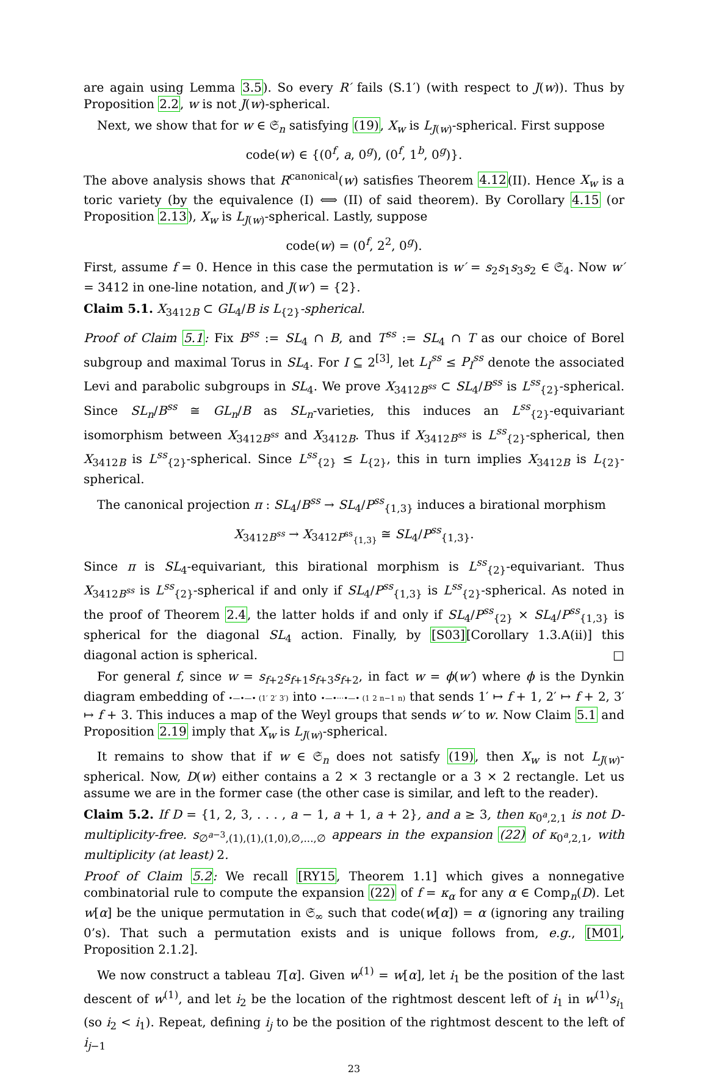are again using Lemma 3.5). So every R′ fails (S.1′) (with respect to J(w)). Thus by Proposition 2.2, w is not J(w)-spherical.
Next, we show that for w ∈ 𝔖<sub>n</sub> satisfying (19), X<sub>w</sub> is L<sub>J(w)</sub>-spherical. First suppose
code(w) ∈ {(0<sup>f</sup>, a, 0<sup>g</sup>), (0<sup>f</sup>, 1<sup>b</sup>, 0<sup>g</sup>)}.
The above analysis shows that R<sup>canonical</sup>(w) satisfies Theorem 4.12(II). Hence X<sub>w</sub> is a toric variety (by the equivalence (I) ⟺ (II) of said theorem). By Corollary 4.15 (or Proposition 2.13), X<sub>w</sub> is L<sub>J(w)</sub>-spherical. Lastly, suppose
code(w) = (0<sup>f</sup>, 2<sup>2</sup>, 0<sup>g</sup>).
First, assume f = 0. Hence in this case the permutation is w′ = s<sub>2</sub>s<sub>1</sub>s<sub>3</sub>s<sub>2</sub> ∈ 𝔖<sub>4</sub>. Now w′ = 3412 in one-line notation, and J(w′) = {2}.
Claim 5.1. X<sub>3412B</sub> ⊂ GL<sub>4</sub>/B is L<sub>{2}</sub>-spherical.
Proof of Claim 5.1: Fix B<sup>ss</sup> := SL<sub>4</sub> ∩ B, and T<sup>ss</sup> := SL<sub>4</sub> ∩ T as our choice of Borel subgroup and maximal Torus in SL<sub>4</sub>. For I ⊆ 2<sup>[3]</sup>, let L<sub>I</sub><sup>ss</sup> ≤ P<sub>I</sub><sup>ss</sup> denote the associated Levi and parabolic subgroups in SL<sub>4</sub>. We prove X<sub>3412B<sup>ss</sup></sub> ⊂ SL<sub>4</sub>/B<sup>ss</sup> is L<sup>ss</sup><sub>{2}</sub>-spherical. Since SL<sub>n</sub>/B<sup>ss</sup> ≅ GL<sub>n</sub>/B as SL<sub>n</sub>-varieties, this induces an L<sup>ss</sup><sub>{2}</sub>-equivariant isomorphism between X<sub>3412B<sup>ss</sup></sub> and X<sub>3412B</sub>. Thus if X<sub>3412B<sup>ss</sup></sub> is L<sup>ss</sup><sub>{2}</sub>-spherical, then X<sub>3412B</sub> is L<sup>ss</sup><sub>{2}</sub>-spherical. Since L<sup>ss</sup><sub>{2}</sub> ≤ L<sub>{2}</sub>, this in turn implies X<sub>3412B</sub> is L<sub>{2}</sub>-spherical.
The canonical projection π : SL<sub>4</sub>/B<sup>ss</sup> → SL<sub>4</sub>/P<sup>ss</sup><sub>{1,3}</sub> induces a birational morphism
X<sub>3412B<sup>ss</sup></sub> → X<sub>3412P<sup>ss</sup><sub>{1,3}</sub></sub> ≅ SL<sub>4</sub>/P<sup>ss</sup><sub>{1,3}</sub>.
Since π is SL<sub>4</sub>-equivariant, this birational morphism is L<sup>ss</sup><sub>{2}</sub>-equivariant. Thus X<sub>3412B<sup>ss</sup></sub> is L<sup>ss</sup><sub>{2}</sub>-spherical if and only if SL<sub>4</sub>/P<sup>ss</sup><sub>{1,3}</sub> is L<sup>ss</sup><sub>{2}</sub>-spherical. As noted in the proof of Theorem 2.4, the latter holds if and only if SL<sub>4</sub>/P<sup>ss</sup><sub>{2}</sub> × SL<sub>4</sub>/P<sup>ss</sup><sub>{1,3}</sub> is spherical for the diagonal SL<sub>4</sub> action. Finally, by [S03][Corollary 1.3.A(ii)] this diagonal action is spherical. □
For general f, since w = s<sub>f+2</sub>s<sub>f+1</sub>s<sub>f+3</sub>s<sub>f+2</sub>, in fact w = ϕ(w′) where ϕ is the Dynkin diagram embedding of •—•—• (1′ 2′ 3′) into •—•···•—• (1 2 n−1 n) that sends 1′ ↦ f + 1, 2′ ↦ f + 2, 3′ ↦ f + 3. This induces a map of the Weyl groups that sends w′ to w. Now Claim 5.1 and Proposition 2.19 imply that X<sub>w</sub> is L<sub>J(w)</sub>-spherical.
It remains to show that if w ∈ 𝔖<sub>n</sub> does not satisfy (19), then X<sub>w</sub> is not L<sub>J(w)</sub>-spherical. Now, D(w) either contains a 2 × 3 rectangle or a 3 × 2 rectangle. Let us assume we are in the former case (the other case is similar, and left to the reader).
Claim 5.2. If D = {1, 2, 3, . . . , a − 1, a + 1, a + 2}, and a ≥ 3, then κ<sub>0<sup>a</sup>,2,1</sub> is not D-multiplicity-free. s<sub>∅<sup>a−3</sup>,(1),(1),(1,0),∅,...,∅</sub> appears in the expansion (22) of κ<sub>0<sup>a</sup>,2,1</sub>, with multiplicity (at least) 2.
Proof of Claim 5.2: We recall [RY15, Theorem 1.1] which gives a nonnegative combinatorial rule to compute the expansion (22) of f = κ<sub>α</sub> for any α ∈ Comp<sub>n</sub>(D). Let w[α] be the unique permutation in 𝔖<sub>∞</sub> such that code(w[α]) = α (ignoring any trailing 0’s). That such a permutation exists and is unique follows from, e.g., [M01, Proposition 2.1.2].
We now construct a tableau T[α]. Given w<sup>(1)</sup> = w[α], let i<sub>1</sub> be the position of the last descent of w<sup>(1)</sup>, and let i<sub>2</sub> be the location of the rightmost descent left of i<sub>1</sub> in w<sup>(1)</sup>s<sub>i<sub>1</sub></sub> (so i<sub>2</sub> < i<sub>1</sub>). Repeat, defining i<sub>j</sub> to be the position of the rightmost descent to the left of i<sub>j−1</sub>
23